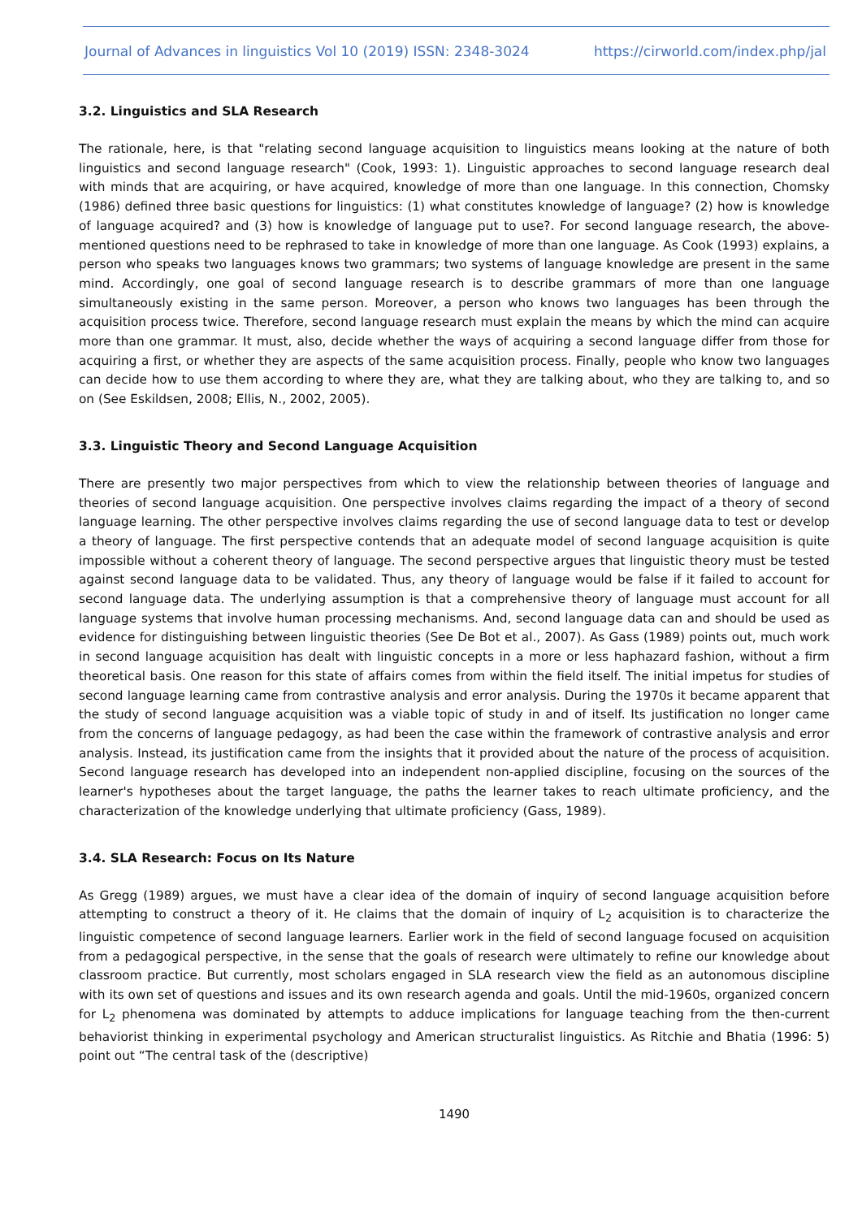Journal of Advances in linguistics Vol 10 (2019) ISSN: 2348-3024 https://cirworld.com/index.php/jal
3.2. Linguistics and SLA Research
The rationale, here, is that "relating second language acquisition to linguistics means looking at the nature of both linguistics and second language research" (Cook, 1993: 1). Linguistic approaches to second language research deal with minds that are acquiring, or have acquired, knowledge of more than one language. In this connection, Chomsky (1986) defined three basic questions for linguistics: (1) what constitutes knowledge of language? (2) how is knowledge of language acquired? and (3) how is knowledge of language put to use?. For second language research, the above- mentioned questions need to be rephrased to take in knowledge of more than one language. As Cook (1993) explains, a person who speaks two languages knows two grammars; two systems of language knowledge are present in the same mind. Accordingly, one goal of second language research is to describe grammars of more than one language simultaneously existing in the same person. Moreover, a person who knows two languages has been through the acquisition process twice. Therefore, second language research must explain the means by which the mind can acquire more than one grammar. It must, also, decide whether the ways of acquiring a second language differ from those for acquiring a first, or whether they are aspects of the same acquisition process. Finally, people who know two languages can decide how to use them according to where they are, what they are talking about, who they are talking to, and so on (See Eskildsen, 2008; Ellis, N., 2002, 2005).
3.3. Linguistic Theory and Second Language Acquisition
There are presently two major perspectives from which to view the relationship between theories of language and theories of second language acquisition. One perspective involves claims regarding the impact of a theory of second language learning. The other perspective involves claims regarding the use of second language data to test or develop a theory of language. The first perspective contends that an adequate model of second language acquisition is quite impossible without a coherent theory of language. The second perspective argues that linguistic theory must be tested against second language data to be validated. Thus, any theory of language would be false if it failed to account for second language data. The underlying assumption is that a comprehensive theory of language must account for all language systems that involve human processing mechanisms. And, second language data can and should be used as evidence for distinguishing between linguistic theories (See De Bot et al., 2007). As Gass (1989) points out, much work in second language acquisition has dealt with linguistic concepts in a more or less haphazard fashion, without a firm theoretical basis. One reason for this state of affairs comes from within the field itself. The initial impetus for studies of second language learning came from contrastive analysis and error analysis. During the 1970s it became apparent that the study of second language acquisition was a viable topic of study in and of itself. Its justification no longer came from the concerns of language pedagogy, as had been the case within the framework of contrastive analysis and error analysis. Instead, its justification came from the insights that it provided about the nature of the process of acquisition. Second language research has developed into an independent non-applied discipline, focusing on the sources of the learner's hypotheses about the target language, the paths the learner takes to reach ultimate proficiency, and the characterization of the knowledge underlying that ultimate proficiency (Gass, 1989).
3.4. SLA Research: Focus on Its Nature
As Gregg (1989) argues, we must have a clear idea of the domain of inquiry of second language acquisition before attempting to construct a theory of it. He claims that the domain of inquiry of L<sub>2</sub> acquisition is to characterize the linguistic competence of second language learners. Earlier work in the field of second language focused on acquisition from a pedagogical perspective, in the sense that the goals of research were ultimately to refine our knowledge about classroom practice. But currently, most scholars engaged in SLA research view the field as an autonomous discipline with its own set of questions and issues and its own research agenda and goals. Until the mid-1960s, organized concern for L<sub>2</sub> phenomena was dominated by attempts to adduce implications for language teaching from the then-current behaviorist thinking in experimental psychology and American structuralist linguistics. As Ritchie and Bhatia (1996: 5) point out “The central task of the (descriptive)
1490